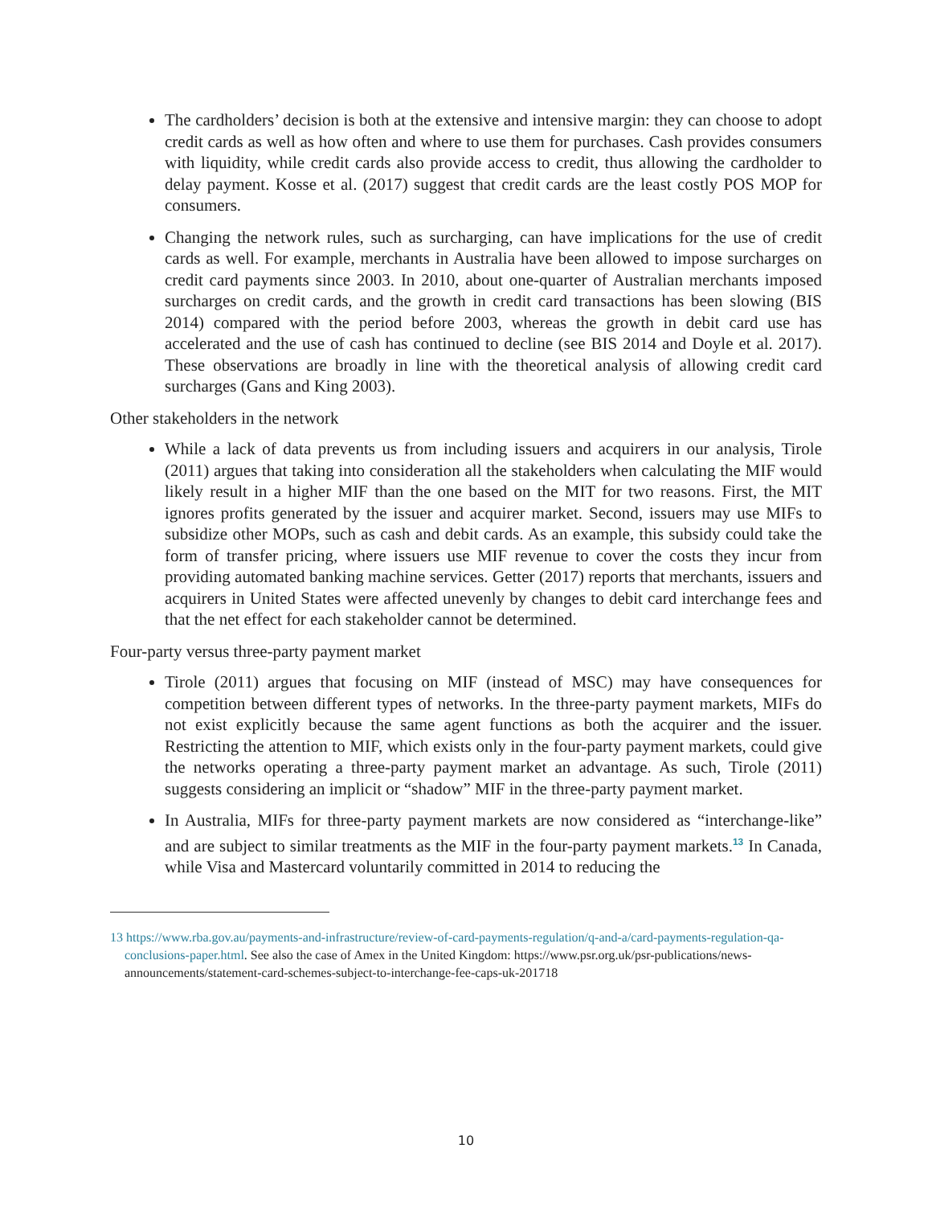The cardholders’ decision is both at the extensive and intensive margin: they can choose to adopt credit cards as well as how often and where to use them for purchases. Cash provides consumers with liquidity, while credit cards also provide access to credit, thus allowing the cardholder to delay payment. Kosse et al. (2017) suggest that credit cards are the least costly POS MOP for consumers.
Changing the network rules, such as surcharging, can have implications for the use of credit cards as well. For example, merchants in Australia have been allowed to impose surcharges on credit card payments since 2003. In 2010, about one-quarter of Australian merchants imposed surcharges on credit cards, and the growth in credit card transactions has been slowing (BIS 2014) compared with the period before 2003, whereas the growth in debit card use has accelerated and the use of cash has continued to decline (see BIS 2014 and Doyle et al. 2017). These observations are broadly in line with the theoretical analysis of allowing credit card surcharges (Gans and King 2003).
Other stakeholders in the network
While a lack of data prevents us from including issuers and acquirers in our analysis, Tirole (2011) argues that taking into consideration all the stakeholders when calculating the MIF would likely result in a higher MIF than the one based on the MIT for two reasons. First, the MIT ignores profits generated by the issuer and acquirer market. Second, issuers may use MIFs to subsidize other MOPs, such as cash and debit cards. As an example, this subsidy could take the form of transfer pricing, where issuers use MIF revenue to cover the costs they incur from providing automated banking machine services. Getter (2017) reports that merchants, issuers and acquirers in United States were affected unevenly by changes to debit card interchange fees and that the net effect for each stakeholder cannot be determined.
Four-party versus three-party payment market
Tirole (2011) argues that focusing on MIF (instead of MSC) may have consequences for competition between different types of networks. In the three-party payment markets, MIFs do not exist explicitly because the same agent functions as both the acquirer and the issuer. Restricting the attention to MIF, which exists only in the four-party payment markets, could give the networks operating a three-party payment market an advantage. As such, Tirole (2011) suggests considering an implicit or “shadow” MIF in the three-party payment market.
In Australia, MIFs for three-party payment markets are now considered as “interchange-like” and are subject to similar treatments as the MIF in the four-party payment markets.<sup>13</sup> In Canada, while Visa and Mastercard voluntarily committed in 2014 to reducing the
13 https://www.rba.gov.au/payments-and-infrastructure/review-of-card-payments-regulation/q-and-a/card-payments-regulation-qa-conclusions-paper.html. See also the case of Amex in the United Kingdom: https://www.psr.org.uk/psr-publications/news-announcements/statement-card-schemes-subject-to-interchange-fee-caps-uk-201718
10